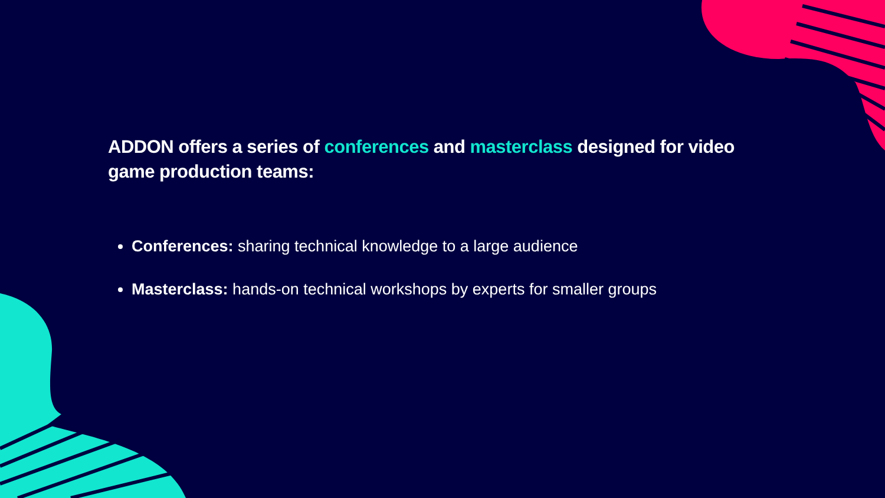ADDON offers a series of conferences and masterclass designed for video game production teams:
Conferences: sharing technical knowledge to a large audience
Masterclass: hands-on technical workshops by experts for smaller groups